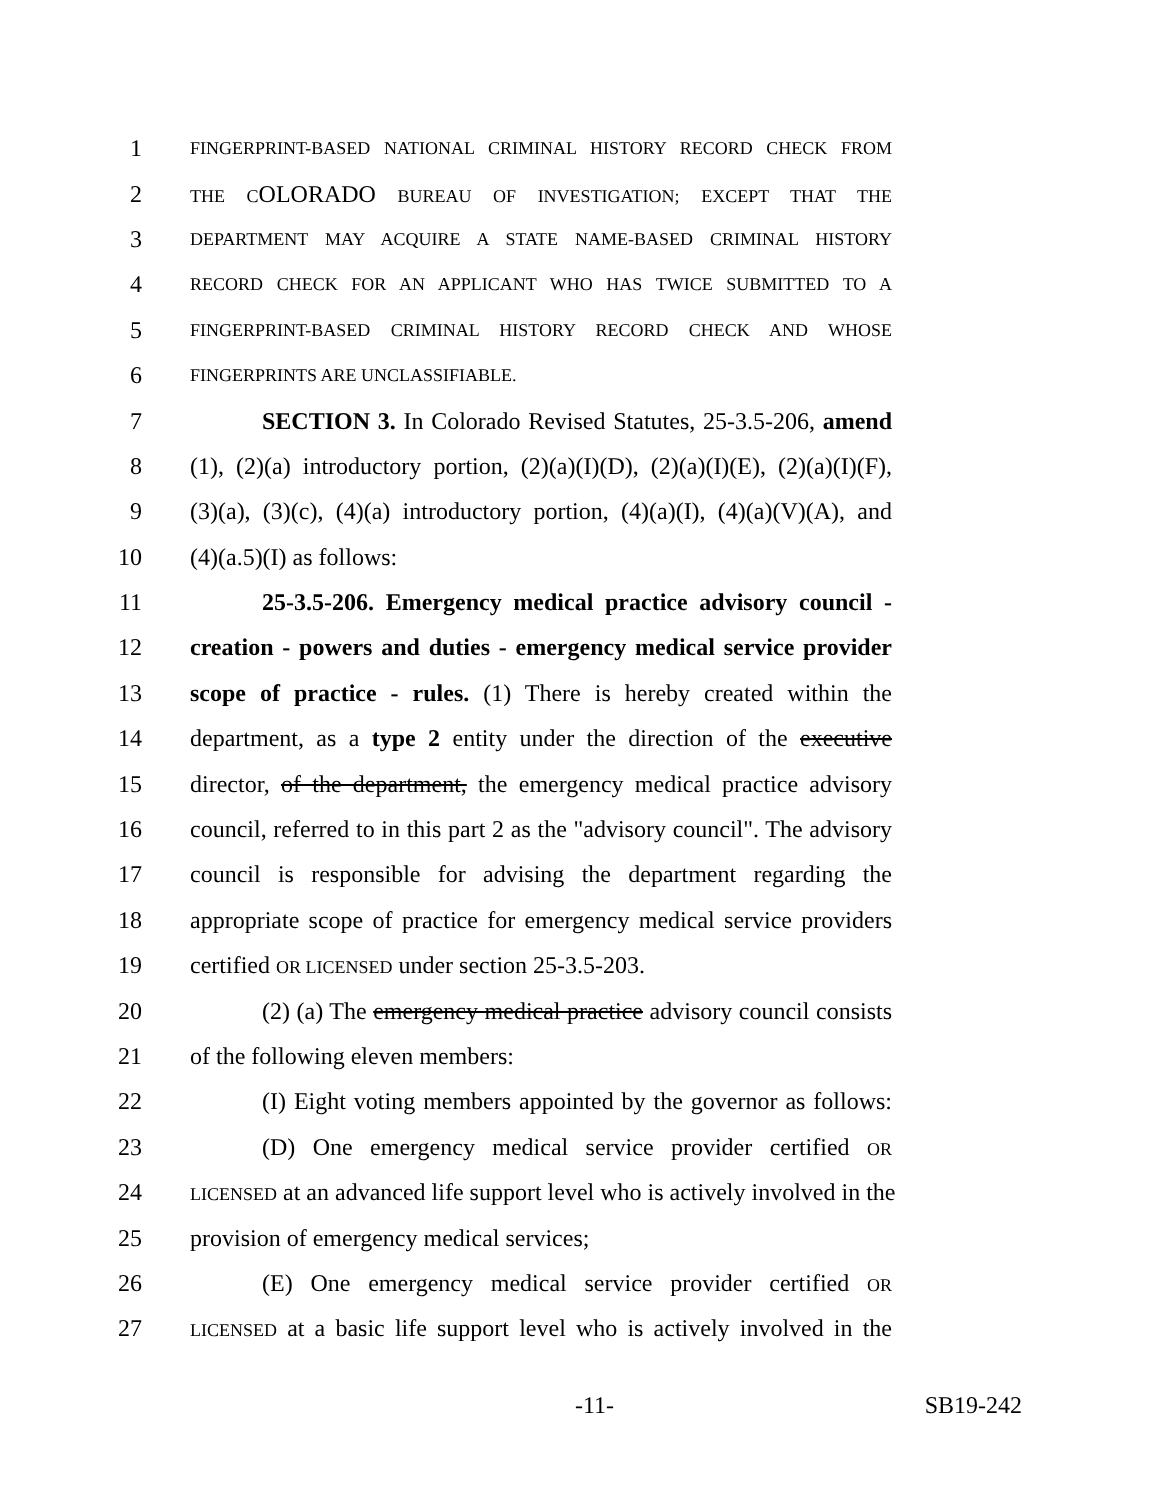1
FINGERPRINT-BASED NATIONAL CRIMINAL HISTORY RECORD CHECK FROM
2
THE COLORADO BUREAU OF INVESTIGATION; EXCEPT THAT THE
3
DEPARTMENT MAY ACQUIRE A STATE NAME-BASED CRIMINAL HISTORY
4
RECORD CHECK FOR AN APPLICANT WHO HAS TWICE SUBMITTED TO A
5
FINGERPRINT-BASED CRIMINAL HISTORY RECORD CHECK AND WHOSE
6
FINGERPRINTS ARE UNCLASSIFIABLE.
7 SECTION 3. In Colorado Revised Statutes, 25-3.5-206, amend
8 (1), (2)(a) introductory portion, (2)(a)(I)(D), (2)(a)(I)(E), (2)(a)(I)(F),
9 (3)(a), (3)(c), (4)(a) introductory portion, (4)(a)(I), (4)(a)(V)(A), and
10 (4)(a.5)(I) as follows:
11 25-3.5-206. Emergency medical practice advisory council -
12 creation - powers and duties - emergency medical service provider
13 scope of practice - rules. (1) There is hereby created within the
14 department, as a type 2 entity under the direction of the executive
15 director, of the department, the emergency medical practice advisory
16 council, referred to in this part 2 as the "advisory council". The advisory
17 council is responsible for advising the department regarding the
18 appropriate scope of practice for emergency medical service providers
19 certified OR LICENSED under section 25-3.5-203.
20 (2) (a) The emergency medical practice advisory council consists
21 of the following eleven members:
22 (I) Eight voting members appointed by the governor as follows:
23 (D) One emergency medical service provider certified OR
24
LICENSED at an advanced life support level who is actively involved in the
25 provision of emergency medical services;
26 (E) One emergency medical service provider certified OR
27
LICENSED at a basic life support level who is actively involved in the
-11- SB19-242